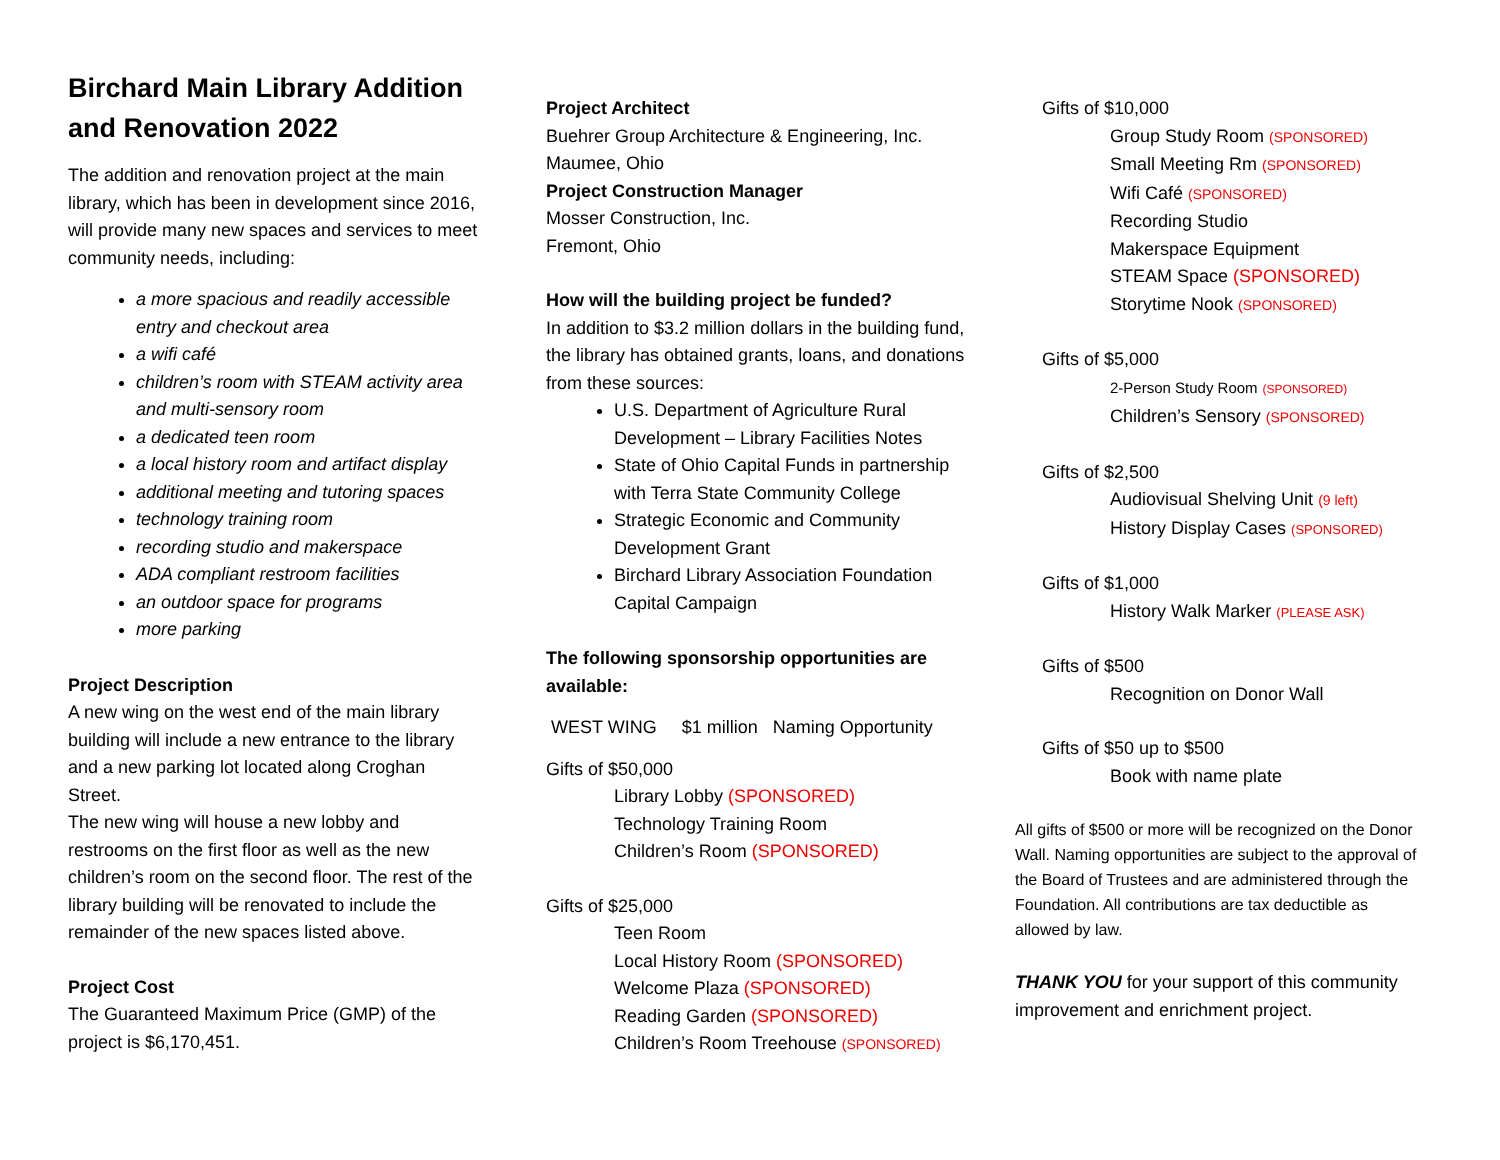Birchard Main Library Addition and Renovation 2022
The addition and renovation project at the main library, which has been in development since 2016, will provide many new spaces and services to meet community needs, including:
a more spacious and readily accessible entry and checkout area
a wifi café
children’s room with STEAM activity area and multi-sensory room
a dedicated teen room
a local history room and artifact display
additional meeting and tutoring spaces
technology training room
recording studio and makerspace
ADA compliant restroom facilities
an outdoor space for programs
more parking
Project Description
A new wing on the west end of the main library building will include a new entrance to the library and a new parking lot located along Croghan Street.
The new wing will house a new lobby and restrooms on the first floor as well as the new children’s room on the second floor. The rest of the library building will be renovated to include the remainder of the new spaces listed above.
Project Cost
The Guaranteed Maximum Price (GMP) of the project is $6,170,451.
Project Architect
Buehrer Group Architecture & Engineering, Inc.
Maumee, Ohio
Project Construction Manager
Mosser Construction, Inc.
Fremont, Ohio
How will the building project be funded?
In addition to $3.2 million dollars in the building fund, the library has obtained grants, loans, and donations from these sources:
U.S. Department of Agriculture Rural Development – Library Facilities Notes
State of Ohio Capital Funds in partnership with Terra State Community College
Strategic Economic and Community Development Grant
Birchard Library Association Foundation Capital Campaign
The following sponsorship opportunities are available:
WEST WING $1 million Naming Opportunity
Gifts of $50,000
Library Lobby (SPONSORED)
Technology Training Room
Children’s Room (SPONSORED)
Gifts of $25,000
Teen Room
Local History Room (SPONSORED)
Welcome Plaza (SPONSORED)
Reading Garden (SPONSORED)
Children’s Room Treehouse (SPONSORED)
Gifts of $10,000
Group Study Room (SPONSORED)
Small Meeting Rm (SPONSORED)
Wifi Café (SPONSORED)
Recording Studio
Makerspace Equipment
STEAM Space (SPONSORED)
Storytime Nook (SPONSORED)
Gifts of $5,000
2-Person Study Room (SPONSORED)
Children’s Sensory (SPONSORED)
Gifts of $2,500
Audiovisual Shelving Unit (9 left)
History Display Cases (SPONSORED)
Gifts of $1,000
History Walk Marker (PLEASE ASK)
Gifts of $500
Recognition on Donor Wall
Gifts of $50 up to $500
Book with name plate
All gifts of $500 or more will be recognized on the Donor Wall. Naming opportunities are subject to the approval of the Board of Trustees and are administered through the Foundation. All contributions are tax deductible as allowed by law.
THANK YOU for your support of this community improvement and enrichment project.